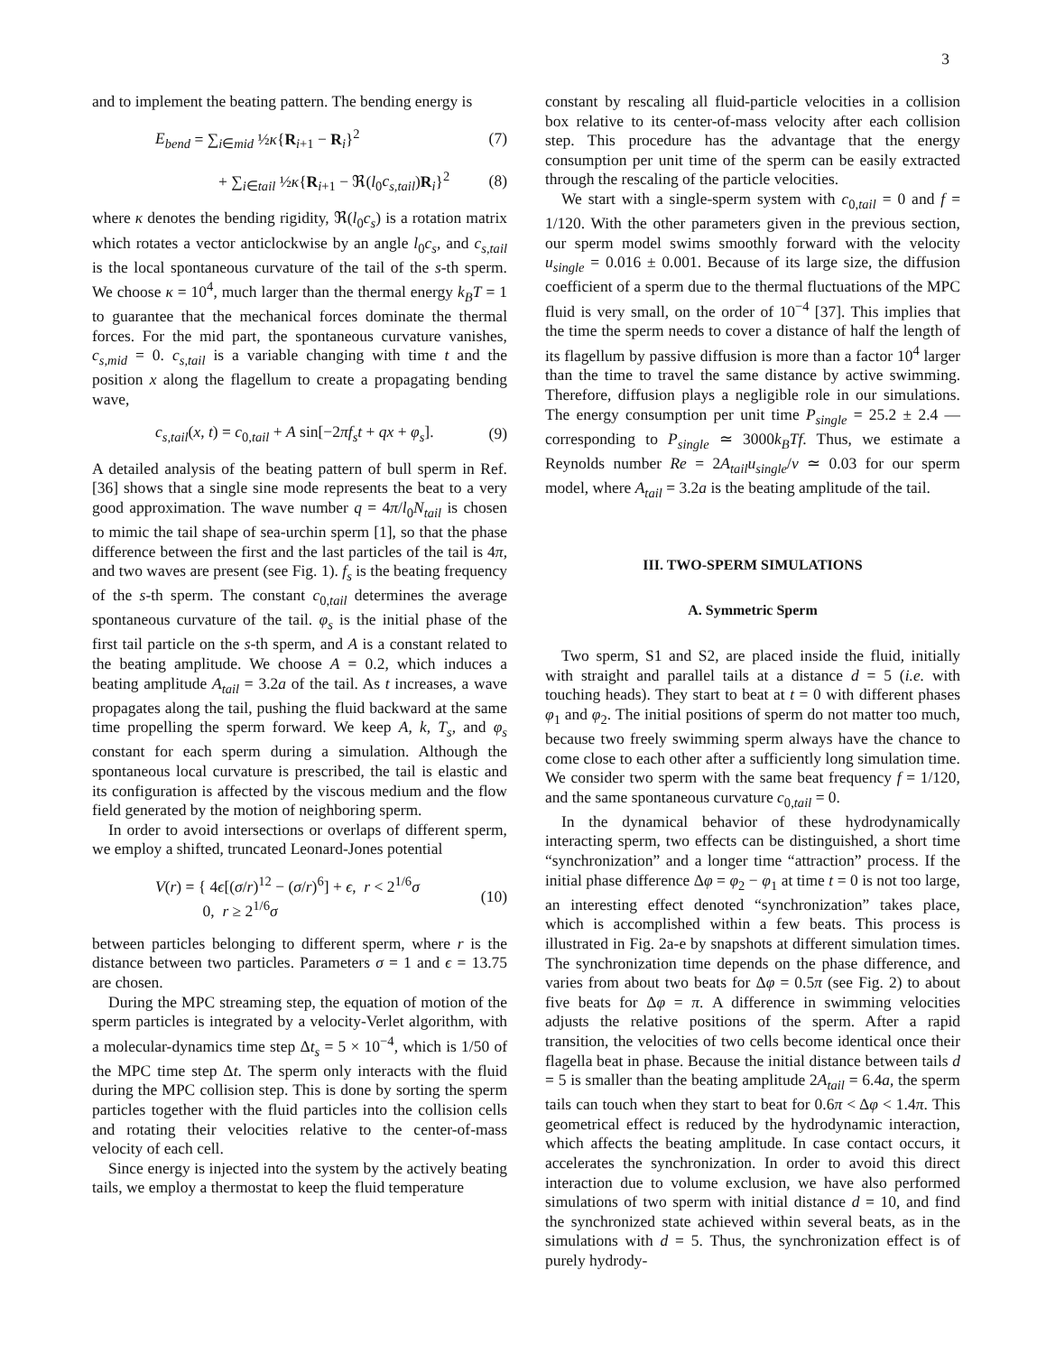3
and to implement the beating pattern. The bending energy is
E<sub>bend</sub> = ∑<sub>i∈mid</sub> ½κ{R<sub>i+1</sub> − R<sub>i</sub>}<sup>2</sup> (7)
+ ∑<sub>i∈tail</sub> ½κ{R<sub>i+1</sub> − ℜ(l<sub>0</sub>c<sub>s,tail</sub>)R<sub>i</sub>}<sup>2</sup> (8)
where κ denotes the bending rigidity, ℜ(l<sub>0</sub>c<sub>s</sub>) is a rotation matrix which rotates a vector anticlockwise by an angle l<sub>0</sub>c<sub>s</sub>, and c<sub>s,tail</sub> is the local spontaneous curvature of the tail of the s-th sperm. We choose κ = 10<sup>4</sup>, much larger than the thermal energy k<sub>B</sub>T = 1 to guarantee that the mechanical forces dominate the thermal forces. For the mid part, the spontaneous curvature vanishes, c<sub>s,mid</sub> = 0. c<sub>s,tail</sub> is a variable changing with time t and the position x along the flagellum to create a propagating bending wave,
c<sub>s,tail</sub>(x, t) = c<sub>0,tail</sub> + A sin[−2πf<sub>s</sub>t + qx + φ<sub>s</sub>]. (9)
A detailed analysis of the beating pattern of bull sperm in Ref. [36] shows that a single sine mode represents the beat to a very good approximation. The wave number q = 4π/l<sub>0</sub>N<sub>tail</sub> is chosen to mimic the tail shape of sea-urchin sperm [1], so that the phase difference between the first and the last particles of the tail is 4π, and two waves are present (see Fig. 1). f<sub>s</sub> is the beating frequency of the s-th sperm. The constant c<sub>0,tail</sub> determines the average spontaneous curvature of the tail. φ<sub>s</sub> is the initial phase of the first tail particle on the s-th sperm, and A is a constant related to the beating amplitude. We choose A = 0.2, which induces a beating amplitude A<sub>tail</sub> = 3.2a of the tail. As t increases, a wave propagates along the tail, pushing the fluid backward at the same time propelling the sperm forward. We keep A, k, T<sub>s</sub>, and φ<sub>s</sub> constant for each sperm during a simulation. Although the spontaneous local curvature is prescribed, the tail is elastic and its configuration is affected by the viscous medium and the flow field generated by the motion of neighboring sperm.
In order to avoid intersections or overlaps of different sperm, we employ a shifted, truncated Leonard-Jones potential
V(r) = { 4ϵ[(σ/r)<sup>12</sup> − (σ/r)<sup>6</sup>] + ϵ, r < 2<sup>1/6</sup>σ
0, r ≥ 2<sup>1/6</sup>σ (10)
between particles belonging to different sperm, where r is the distance between two particles. Parameters σ = 1 and ϵ = 13.75 are chosen.
During the MPC streaming step, the equation of motion of the sperm particles is integrated by a velocity-Verlet algorithm, with a molecular-dynamics time step Δt<sub>s</sub> = 5 × 10<sup>−4</sup>, which is 1/50 of the MPC time step Δt. The sperm only interacts with the fluid during the MPC collision step. This is done by sorting the sperm particles together with the fluid particles into the collision cells and rotating their velocities relative to the center-of-mass velocity of each cell.
Since energy is injected into the system by the actively beating tails, we employ a thermostat to keep the fluid temperature
constant by rescaling all fluid-particle velocities in a collision box relative to its center-of-mass velocity after each collision step. This procedure has the advantage that the energy consumption per unit time of the sperm can be easily extracted through the rescaling of the particle velocities.
We start with a single-sperm system with c<sub>0,tail</sub> = 0 and f = 1/120. With the other parameters given in the previous section, our sperm model swims smoothly forward with the velocity u<sub>single</sub> = 0.016 ± 0.001. Because of its large size, the diffusion coefficient of a sperm due to the thermal fluctuations of the MPC fluid is very small, on the order of 10<sup>−4</sup> [37]. This implies that the time the sperm needs to cover a distance of half the length of its flagellum by passive diffusion is more than a factor 10<sup>4</sup> larger than the time to travel the same distance by active swimming. Therefore, diffusion plays a negligible role in our simulations. The energy consumption per unit time P<sub>single</sub> = 25.2 ± 2.4 — corresponding to P<sub>single</sub> ≃ 3000k<sub>B</sub>Tf. Thus, we estimate a Reynolds number Re = 2A<sub>tail</sub>u<sub>single</sub>/ν ≃ 0.03 for our sperm model, where A<sub>tail</sub> = 3.2a is the beating amplitude of the tail.
III. TWO-SPERM SIMULATIONS
A. Symmetric Sperm
Two sperm, S1 and S2, are placed inside the fluid, initially with straight and parallel tails at a distance d = 5 (i.e. with touching heads). They start to beat at t = 0 with different phases φ<sub>1</sub> and φ<sub>2</sub>. The initial positions of sperm do not matter too much, because two freely swimming sperm always have the chance to come close to each other after a sufficiently long simulation time. We consider two sperm with the same beat frequency f = 1/120, and the same spontaneous curvature c<sub>0,tail</sub> = 0.
In the dynamical behavior of these hydrodynamically interacting sperm, two effects can be distinguished, a short time “synchronization” and a longer time “attraction” process. If the initial phase difference Δφ = φ<sub>2</sub> − φ<sub>1</sub> at time t = 0 is not too large, an interesting effect denoted “synchronization” takes place, which is accomplished within a few beats. This process is illustrated in Fig. 2a-e by snapshots at different simulation times. The synchronization time depends on the phase difference, and varies from about two beats for Δφ = 0.5π (see Fig. 2) to about five beats for Δφ = π. A difference in swimming velocities adjusts the relative positions of the sperm. After a rapid transition, the velocities of two cells become identical once their flagella beat in phase. Because the initial distance between tails d = 5 is smaller than the beating amplitude 2A<sub>tail</sub> = 6.4a, the sperm tails can touch when they start to beat for 0.6π < Δφ < 1.4π. This geometrical effect is reduced by the hydrodynamic interaction, which affects the beating amplitude. In case contact occurs, it accelerates the synchronization. In order to avoid this direct interaction due to volume exclusion, we have also performed simulations of two sperm with initial distance d = 10, and find the synchronized state achieved within several beats, as in the simulations with d = 5. Thus, the synchronization effect is of purely hydrody-